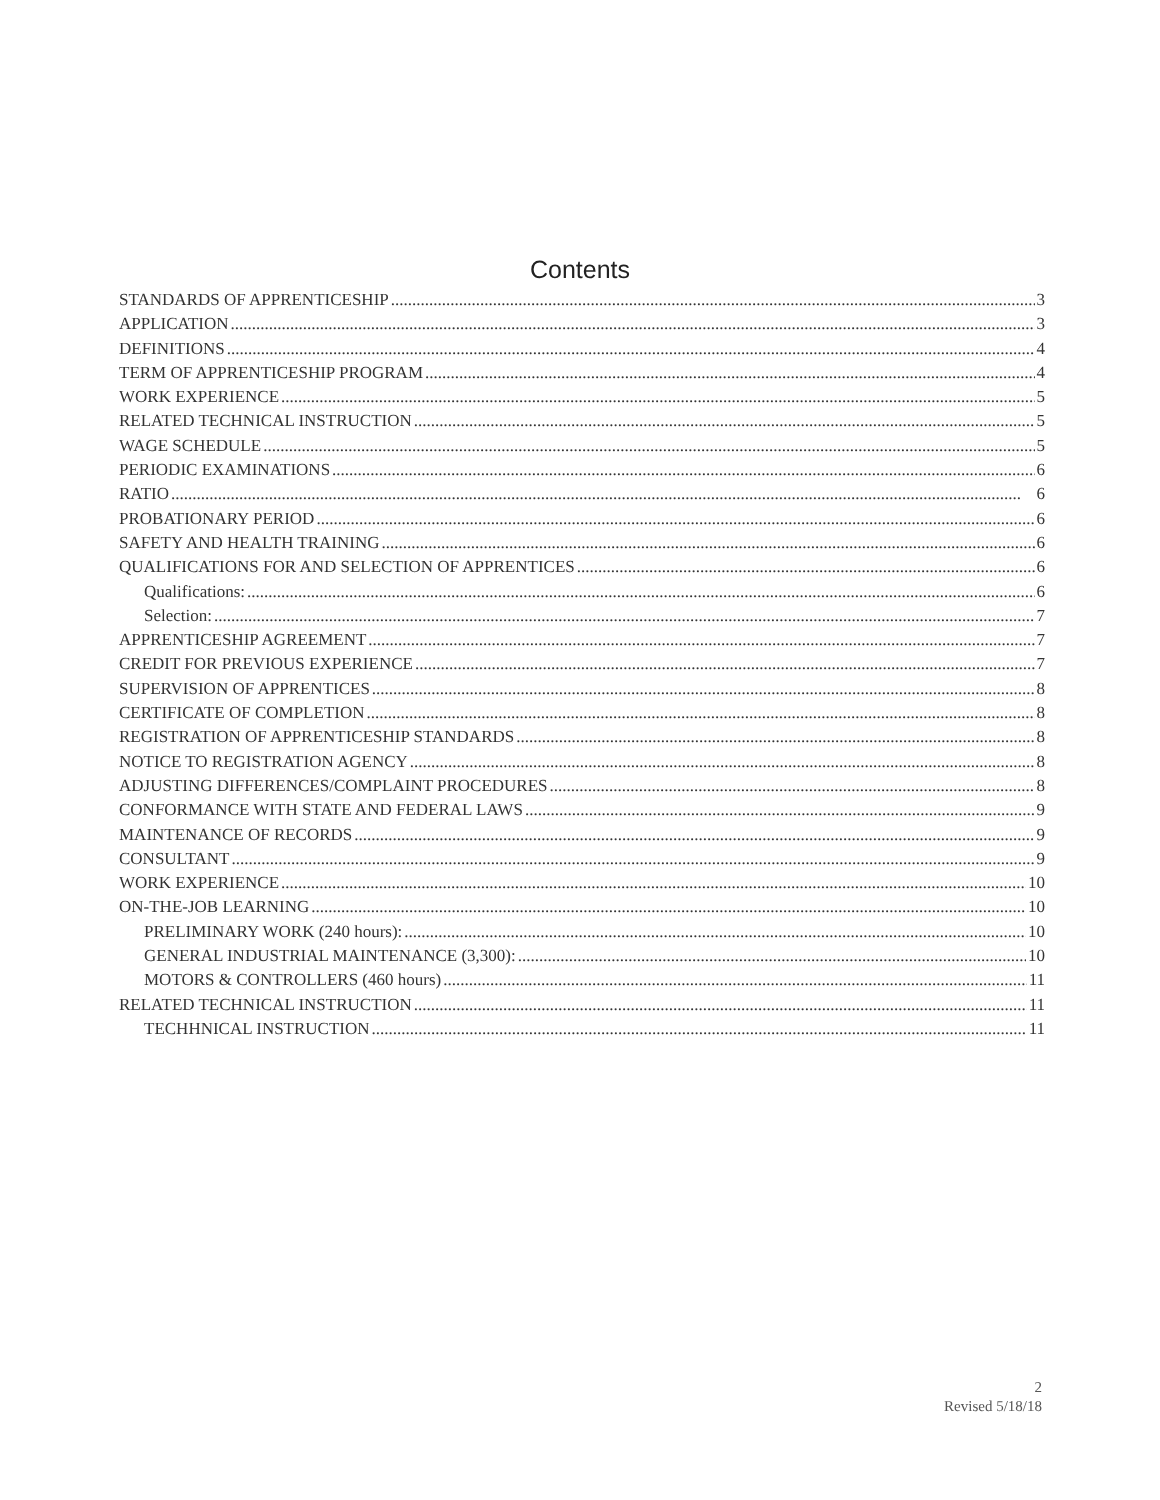Contents
STANDARDS OF APPRENTICESHIP 3
APPLICATION 3
DEFINITIONS 4
TERM OF APPRENTICESHIP PROGRAM 4
WORK EXPERIENCE 5
RELATED TECHNICAL INSTRUCTION 5
WAGE SCHEDULE 5
PERIODIC EXAMINATIONS 6
RATIO 6
PROBATIONARY PERIOD 6
SAFETY AND HEALTH TRAINING 6
QUALIFICATIONS FOR AND SELECTION OF APPRENTICES 6
Qualifications: 6
Selection: 7
APPRENTICESHIP AGREEMENT 7
CREDIT FOR PREVIOUS EXPERIENCE 7
SUPERVISION OF APPRENTICES 8
CERTIFICATE OF COMPLETION 8
REGISTRATION OF APPRENTICESHIP STANDARDS 8
NOTICE TO REGISTRATION AGENCY 8
ADJUSTING DIFFERENCES/COMPLAINT PROCEDURES 8
CONFORMANCE WITH STATE AND FEDERAL LAWS 9
MAINTENANCE OF RECORDS 9
CONSULTANT 9
WORK EXPERIENCE 10
ON-THE-JOB LEARNING 10
PRELIMINARY WORK (240 hours): 10
GENERAL INDUSTRIAL MAINTENANCE (3,300): 10
MOTORS & CONTROLLERS (460 hours) 11
RELATED TECHNICAL INSTRUCTION 11
TECHHNICAL INSTRUCTION 11
2
Revised 5/18/18